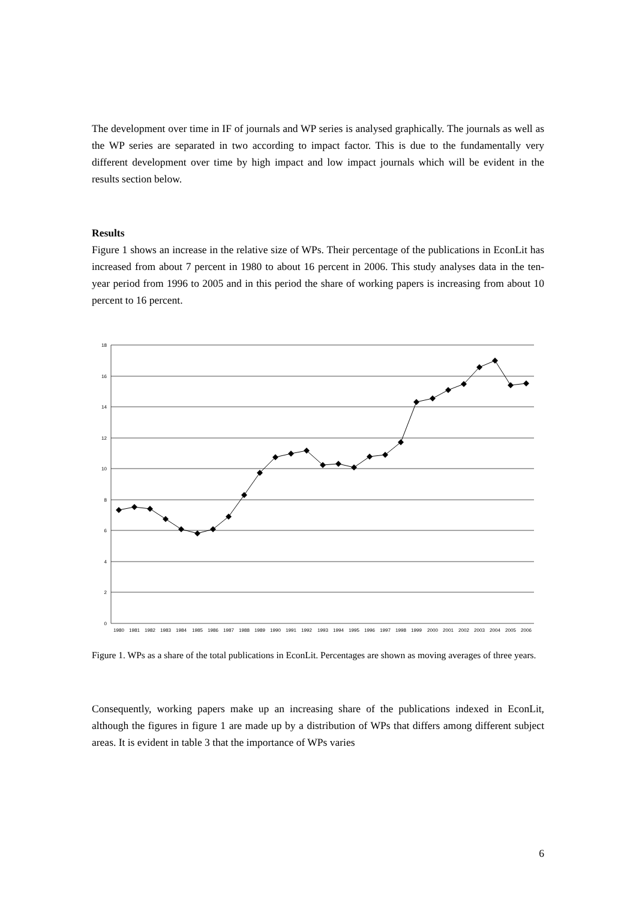The development over time in IF of journals and WP series is analysed graphically. The journals as well as the WP series are separated in two according to impact factor. This is due to the fundamentally very different development over time by high impact and low impact journals which will be evident in the results section below.
Results
Figure 1 shows an increase in the relative size of WPs. Their percentage of the publications in EconLit has increased from about 7 percent in 1980 to about 16 percent in 2006. This study analyses data in the ten-year period from 1996 to 2005 and in this period the share of working papers is increasing from about 10 percent to 16 percent.
18
16
14
12
10
8
6
4
2
0
1980
1981
1982
1983
1984
1985
1986
1987
1988
1989
1990
1991
1992
1993
1994
1995
1996
1997
1998
1999
2000
2001
2002
2003
2004
2005
2006
Figure 1. WPs as a share of the total publications in EconLit. Percentages are shown as moving averages of three years.
Consequently, working papers make up an increasing share of the publications indexed in EconLit, although the figures in figure 1 are made up by a distribution of WPs that differs among different subject areas. It is evident in table 3 that the importance of WPs varies
6